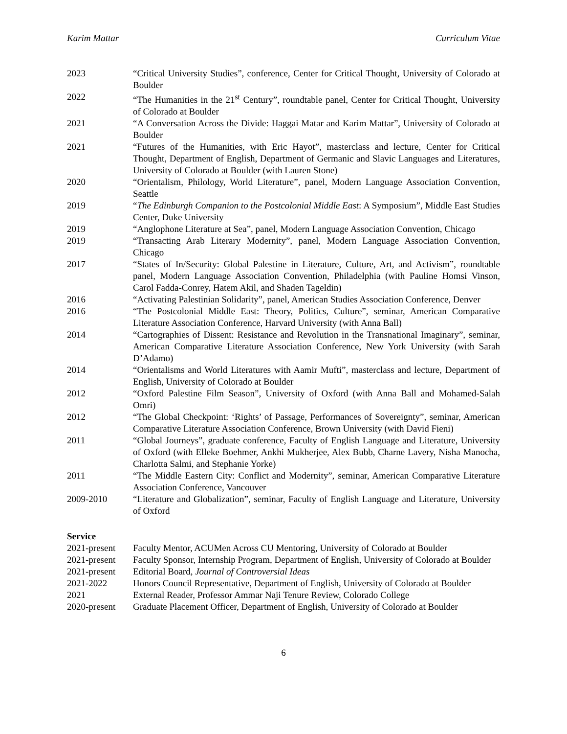Karim Mattar Curriculum Vitae
2023 “Critical University Studies”, conference, Center for Critical Thought, University of Colorado at Boulder
2022 “The Humanities in the 21<sup>st</sup> Century”, roundtable panel, Center for Critical Thought, University of Colorado at Boulder
2021 “A Conversation Across the Divide: Haggai Matar and Karim Mattar”, University of Colorado at Boulder
2021 “Futures of the Humanities, with Eric Hayot”, masterclass and lecture, Center for Critical Thought, Department of English, Department of Germanic and Slavic Languages and Literatures, University of Colorado at Boulder (with Lauren Stone)
2020 “Orientalism, Philology, World Literature”, panel, Modern Language Association Convention, Seattle
2019 “The Edinburgh Companion to the Postcolonial Middle East: A Symposium”, Middle East Studies Center, Duke University
2019 “Anglophone Literature at Sea”, panel, Modern Language Association Convention, Chicago
2019 “Transacting Arab Literary Modernity”, panel, Modern Language Association Convention, Chicago
2017 “States of In/Security: Global Palestine in Literature, Culture, Art, and Activism”, roundtable panel, Modern Language Association Convention, Philadelphia (with Pauline Homsi Vinson, Carol Fadda-Conrey, Hatem Akil, and Shaden Tageldin)
2016 “Activating Palestinian Solidarity”, panel, American Studies Association Conference, Denver
2016 “The Postcolonial Middle East: Theory, Politics, Culture”, seminar, American Comparative Literature Association Conference, Harvard University (with Anna Ball)
2014 “Cartographies of Dissent: Resistance and Revolution in the Transnational Imaginary”, seminar, American Comparative Literature Association Conference, New York University (with Sarah D’Adamo)
2014 “Orientalisms and World Literatures with Aamir Mufti”, masterclass and lecture, Department of English, University of Colorado at Boulder
2012 “Oxford Palestine Film Season”, University of Oxford (with Anna Ball and Mohamed-Salah Omri)
2012 “The Global Checkpoint: ‘Rights’ of Passage, Performances of Sovereignty”, seminar, American Comparative Literature Association Conference, Brown University (with David Fieni)
2011 “Global Journeys”, graduate conference, Faculty of English Language and Literature, University of Oxford (with Elleke Boehmer, Ankhi Mukherjee, Alex Bubb, Charne Lavery, Nisha Manocha, Charlotta Salmi, and Stephanie Yorke)
2011 “The Middle Eastern City: Conflict and Modernity”, seminar, American Comparative Literature Association Conference, Vancouver
2009-2010 “Literature and Globalization”, seminar, Faculty of English Language and Literature, University of Oxford
Service
2021-present
Faculty Mentor, ACUMen Across CU Mentoring, University of Colorado at Boulder
2021-present
Faculty Sponsor, Internship Program, Department of English, University of Colorado at Boulder
2021-present
Editorial Board, Journal of Controversial Ideas
2021-2022 Honors Council Representative, Department of English, University of Colorado at Boulder
2021 External Reader, Professor Ammar Naji Tenure Review, Colorado College
2020-present
Graduate Placement Officer, Department of English, University of Colorado at Boulder
6